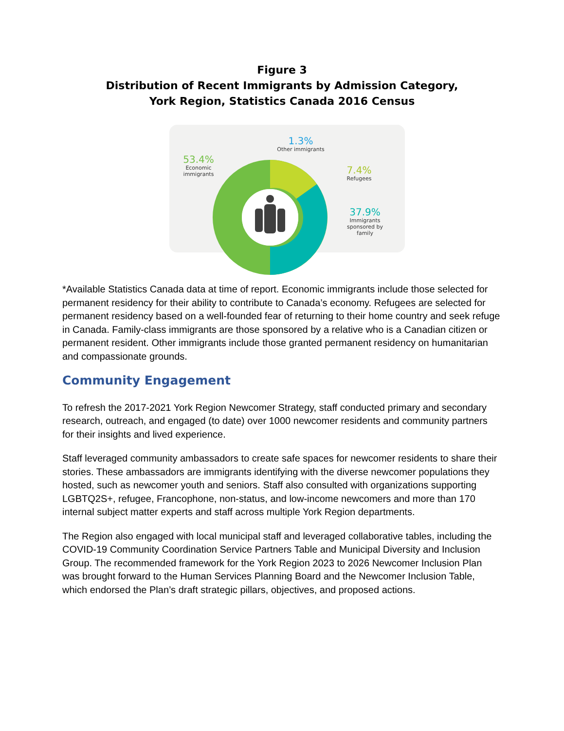Figure 3
Distribution of Recent Immigrants by Admission Category,
York Region, Statistics Canada 2016 Census
1.3%
Other immigrants
53.4%
Economic immigrants
7.4%
Refugees
37.9%
Immigrants sponsored by family
*Available Statistics Canada data at time of report. Economic immigrants include those selected for permanent residency for their ability to contribute to Canada’s economy. Refugees are selected for permanent residency based on a well-founded fear of returning to their home country and seek refuge in Canada. Family-class immigrants are those sponsored by a relative who is a Canadian citizen or permanent resident. Other immigrants include those granted permanent residency on humanitarian and compassionate grounds.
Community Engagement
To refresh the 2017-2021 York Region Newcomer Strategy, staff conducted primary and secondary research, outreach, and engaged (to date) over 1000 newcomer residents and community partners for their insights and lived experience.
Staff leveraged community ambassadors to create safe spaces for newcomer residents to share their stories. These ambassadors are immigrants identifying with the diverse newcomer populations they hosted, such as newcomer youth and seniors. Staff also consulted with organizations supporting LGBTQ2S+, refugee, Francophone, non-status, and low-income newcomers and more than 170 internal subject matter experts and staff across multiple York Region departments.
The Region also engaged with local municipal staff and leveraged collaborative tables, including the COVID-19 Community Coordination Service Partners Table and Municipal Diversity and Inclusion Group. The recommended framework for the York Region 2023 to 2026 Newcomer Inclusion Plan was brought forward to the Human Services Planning Board and the Newcomer Inclusion Table, which endorsed the Plan’s draft strategic pillars, objectives, and proposed actions.